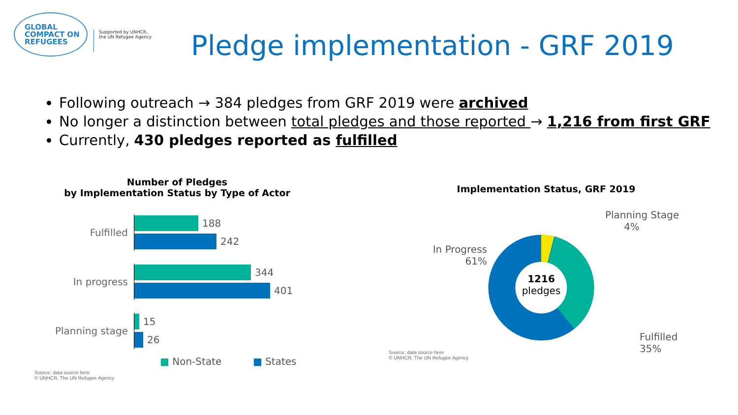GLOBAL
COMPACT ON
REFUGEES
Supported by UNHCR,
the UN Refugee Agency
Pledge implementation - GRF 2019
Following outreach → 384 pledges from GRF 2019 were archived
No longer a distinction between total pledges and those reported → 1,216 from first GRF
Currently, 430 pledges reported as fulfilled
Number of Pledges
by Implementation Status by Type of Actor
Fulfilled
188
242
In progress
344
401
Planning stage
15
26
■ Non-State ■ States
Source: data source here
© UNHCR, The UN Refugee Agency
Implementation Status, GRF 2019
In Progress
61%
1216
pledges
Planning Stage
4%
Fulfilled
35%
Source: data source here
© UNHCR, The UN Refugee Agency